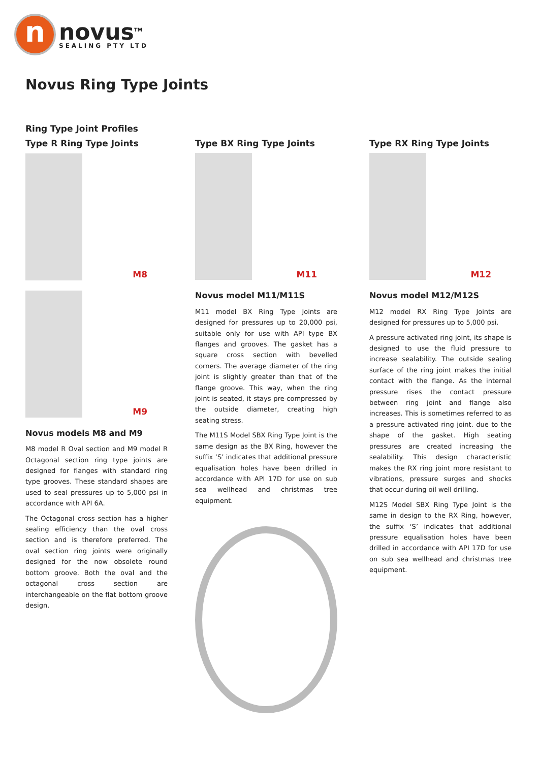n
novus<sup>TM</sup>
SEALING PTY LTD
Novus Ring Type Joints
Ring Type Joint Profiles
Type R Ring Type Joints
M8
M9
Novus models M8 and M9
M8 model R Oval section and M9 model R Octagonal section ring type joints are designed for flanges with standard ring type grooves. These standard shapes are used to seal pressures up to 5,000 psi in accordance with API 6A.
The Octagonal cross section has a higher sealing efficiency than the oval cross section and is therefore preferred. The oval section ring joints were originally designed for the now obsolete round bottom groove. Both the oval and the octagonal cross section are interchangeable on the flat bottom groove design.
Type BX Ring Type Joints
M11
Novus model M11/M11S
M11 model BX Ring Type Joints are designed for pressures up to 20,000 psi, suitable only for use with API type BX flanges and grooves. The gasket has a square cross section with bevelled corners. The average diameter of the ring joint is slightly greater than that of the flange groove. This way, when the ring joint is seated, it stays pre-compressed by the outside diameter, creating high seating stress.
The M11S Model SBX Ring Type Joint is the same design as the BX Ring, however the suffix ‘S’ indicates that additional pressure equalisation holes have been drilled in accordance with API 17D for use on sub sea wellhead and christmas tree equipment.
Type RX Ring Type Joints
M12
Novus model M12/M12S
M12 model RX Ring Type Joints are designed for pressures up to 5,000 psi.
A pressure activated ring joint, its shape is designed to use the fluid pressure to increase sealability. The outside sealing surface of the ring joint makes the initial contact with the flange. As the internal pressure rises the contact pressure between ring joint and flange also increases. This is sometimes referred to as a pressure activated ring joint. due to the shape of the gasket. High seating pressures are created increasing the sealability. This design characteristic makes the RX ring joint more resistant to vibrations, pressure surges and shocks that occur during oil well drilling.
M12S Model SBX Ring Type Joint is the same in design to the RX Ring, however, the suffix ‘S’ indicates that additional pressure equalisation holes have been drilled in accordance with API 17D for use on sub sea wellhead and christmas tree equipment.